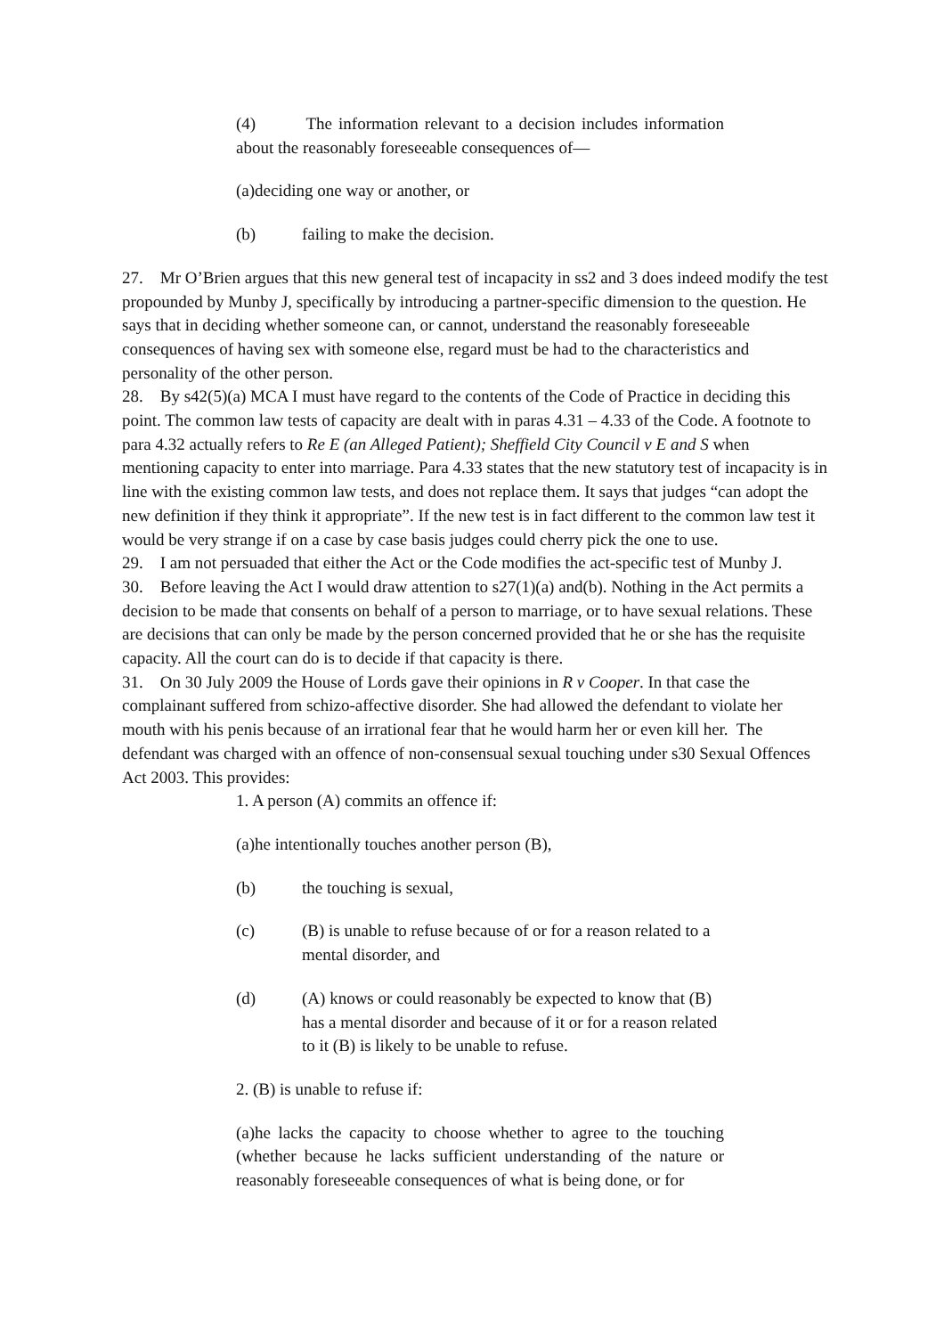(4) The information relevant to a decision includes information about the reasonably foreseeable consequences of—
(a)deciding one way or another, or
(b) failing to make the decision.
27. Mr O’Brien argues that this new general test of incapacity in ss2 and 3 does indeed modify the test propounded by Munby J, specifically by introducing a partner-specific dimension to the question. He says that in deciding whether someone can, or cannot, understand the reasonably foreseeable consequences of having sex with someone else, regard must be had to the characteristics and personality of the other person.
28. By s42(5)(a) MCA I must have regard to the contents of the Code of Practice in deciding this point. The common law tests of capacity are dealt with in paras 4.31 – 4.33 of the Code. A footnote to para 4.32 actually refers to Re E (an Alleged Patient); Sheffield City Council v E and S when mentioning capacity to enter into marriage. Para 4.33 states that the new statutory test of incapacity is in line with the existing common law tests, and does not replace them. It says that judges “can adopt the new definition if they think it appropriate”. If the new test is in fact different to the common law test it would be very strange if on a case by case basis judges could cherry pick the one to use.
29. I am not persuaded that either the Act or the Code modifies the act-specific test of Munby J.
30. Before leaving the Act I would draw attention to s27(1)(a) and(b). Nothing in the Act permits a decision to be made that consents on behalf of a person to marriage, or to have sexual relations. These are decisions that can only be made by the person concerned provided that he or she has the requisite capacity. All the court can do is to decide if that capacity is there.
31. On 30 July 2009 the House of Lords gave their opinions in R v Cooper. In that case the complainant suffered from schizo-affective disorder. She had allowed the defendant to violate her mouth with his penis because of an irrational fear that he would harm her or even kill her. The defendant was charged with an offence of non-consensual sexual touching under s30 Sexual Offences Act 2003. This provides:
1. A person (A) commits an offence if:
(a)he intentionally touches another person (B),
(b) the touching is sexual,
(c) (B) is unable to refuse because of or for a reason related to a mental disorder, and
(d) (A) knows or could reasonably be expected to know that (B) has a mental disorder and because of it or for a reason related to it (B) is likely to be unable to refuse.
2. (B) is unable to refuse if:
(a)he lacks the capacity to choose whether to agree to the touching (whether because he lacks sufficient understanding of the nature or reasonably foreseeable consequences of what is being done, or for